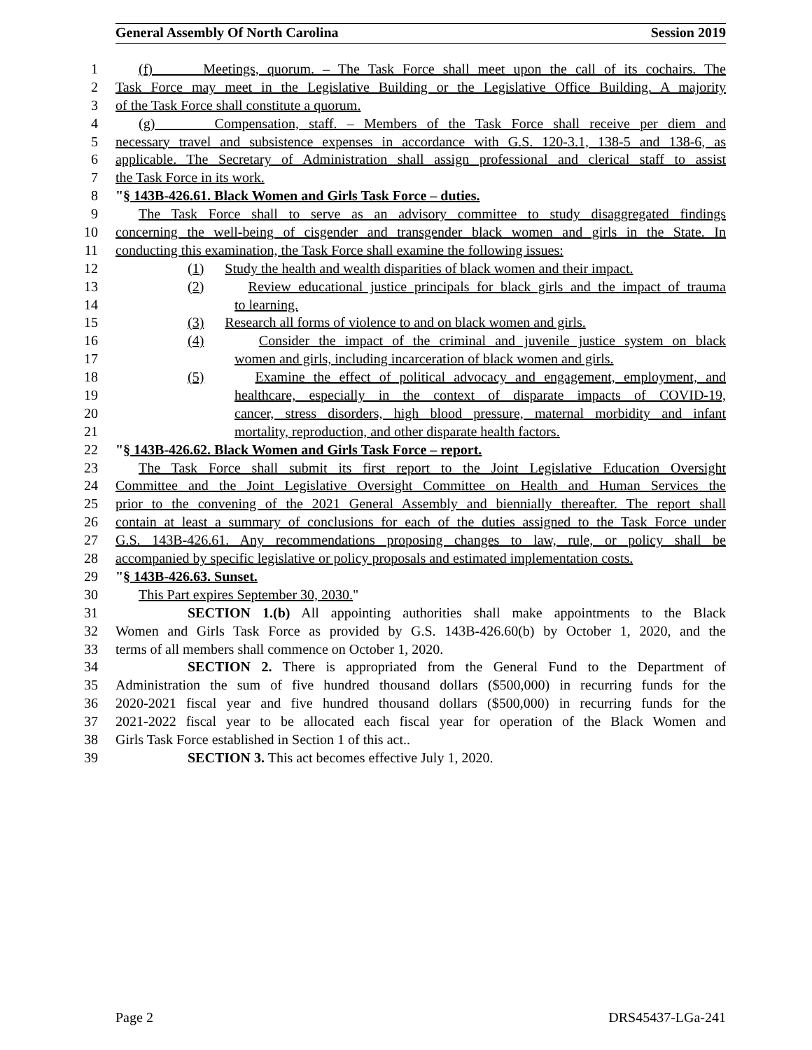General Assembly Of North Carolina Session 2019
1 (f) Meetings, quorum. – The Task Force shall meet upon the call of its cochairs. The
2 Task Force may meet in the Legislative Building or the Legislative Office Building. A majority
3 of the Task Force shall constitute a quorum.
4 (g) Compensation, staff. – Members of the Task Force shall receive per diem and
5 necessary travel and subsistence expenses in accordance with G.S. 120-3.1, 138-5 and 138-6, as
6 applicable. The Secretary of Administration shall assign professional and clerical staff to assist
7 the Task Force in its work.
8 "§ 143B-426.61. Black Women and Girls Task Force – duties.
9 The Task Force shall to serve as an advisory committee to study disaggregated findings
10 concerning the well-being of cisgender and transgender black women and girls in the State. In
11 conducting this examination, the Task Force shall examine the following issues:
12 (1) Study the health and wealth disparities of black women and their impact.
13 (2) Review educational justice principals for black girls and the impact of trauma
14 to learning.
15 (3) Research all forms of violence to and on black women and girls.
16 (4) Consider the impact of the criminal and juvenile justice system on black
17 women and girls, including incarceration of black women and girls.
18 (5) Examine the effect of political advocacy and engagement, employment, and
19 healthcare, especially in the context of disparate impacts of COVID-19,
20 cancer, stress disorders, high blood pressure, maternal morbidity and infant
21 mortality, reproduction, and other disparate health factors.
22 "§ 143B-426.62. Black Women and Girls Task Force – report.
23 The Task Force shall submit its first report to the Joint Legislative Education Oversight
24 Committee and the Joint Legislative Oversight Committee on Health and Human Services the
25 prior to the convening of the 2021 General Assembly and biennially thereafter. The report shall
26 contain at least a summary of conclusions for each of the duties assigned to the Task Force under
27 G.S. 143B-426.61. Any recommendations proposing changes to law, rule, or policy shall be
28 accompanied by specific legislative or policy proposals and estimated implementation costs.
29 "§ 143B-426.63. Sunset.
30 This Part expires September 30, 2030."
31 SECTION 1.(b) All appointing authorities shall make appointments to the Black
32 Women and Girls Task Force as provided by G.S. 143B-426.60(b) by October 1, 2020, and the
33 terms of all members shall commence on October 1, 2020.
34 SECTION 2. There is appropriated from the General Fund to the Department of
35 Administration the sum of five hundred thousand dollars ($500,000) in recurring funds for the
36 2020-2021 fiscal year and five hundred thousand dollars ($500,000) in recurring funds for the
37 2021-2022 fiscal year to be allocated each fiscal year for operation of the Black Women and
38 Girls Task Force established in Section 1 of this act..
39 SECTION 3. This act becomes effective July 1, 2020.
Page 2 DRS45437-LGa-241